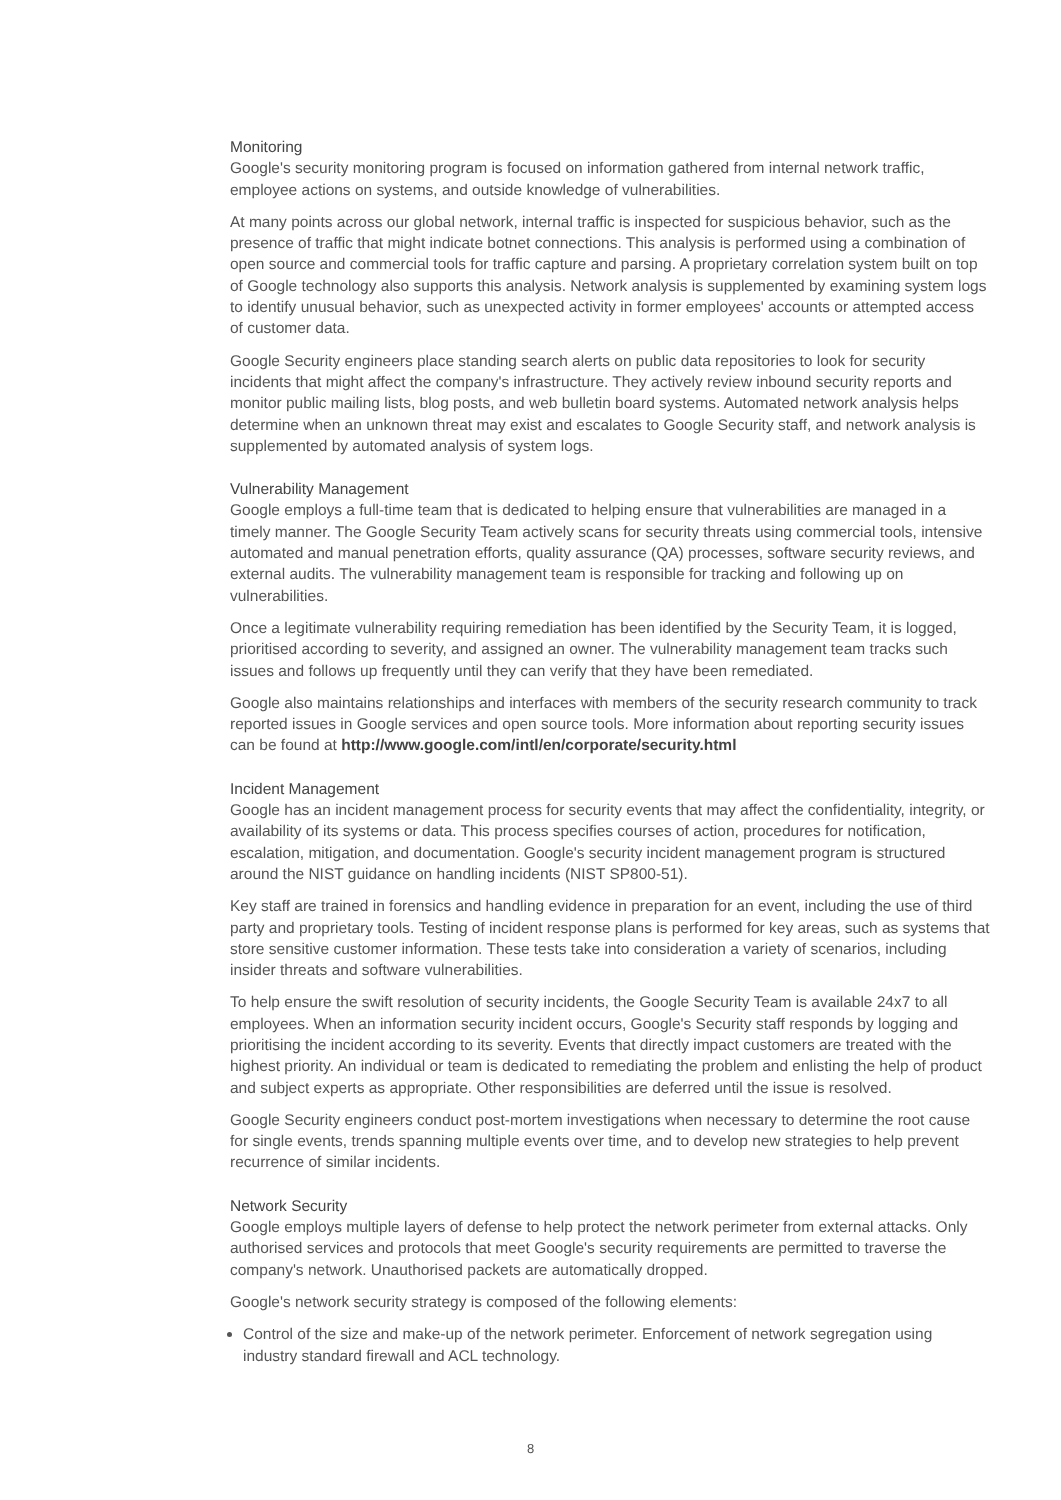Monitoring
Google's security monitoring program is focused on information gathered from internal network traffic, employee actions on systems, and outside knowledge of vulnerabilities.
At many points across our global network, internal traffic is inspected for suspicious behavior, such as the presence of traffic that might indicate botnet connections. This analysis is performed using a combination of open source and commercial tools for traffic capture and parsing. A proprietary correlation system built on top of Google technology also supports this analysis. Network analysis is supplemented by examining system logs to identify unusual behavior, such as unexpected activity in former employees' accounts or attempted access of customer data.
Google Security engineers place standing search alerts on public data repositories to look for security incidents that might affect the company's infrastructure. They actively review inbound security reports and monitor public mailing lists, blog posts, and web bulletin board systems. Automated network analysis helps determine when an unknown threat may exist and escalates to Google Security staff, and network analysis is supplemented by automated analysis of system logs.
Vulnerability Management
Google employs a full-time team that is dedicated to helping ensure that vulnerabilities are managed in a timely manner. The Google Security Team actively scans for security threats using commercial tools, intensive automated and manual penetration efforts, quality assurance (QA) processes, software security reviews, and external audits. The vulnerability management team is responsible for tracking and following up on vulnerabilities.
Once a legitimate vulnerability requiring remediation has been identified by the Security Team, it is logged, prioritised according to severity, and assigned an owner. The vulnerability management team tracks such issues and follows up frequently until they can verify that they have been remediated.
Google also maintains relationships and interfaces with members of the security research community to track reported issues in Google services and open source tools. More information about reporting security issues can be found at http://www.google.com/intl/en/corporate/security.html
Incident Management
Google has an incident management process for security events that may affect the confidentiality, integrity, or availability of its systems or data. This process specifies courses of action, procedures for notification, escalation, mitigation, and documentation. Google's security incident management program is structured around the NIST guidance on handling incidents (NIST SP800-51).
Key staff are trained in forensics and handling evidence in preparation for an event, including the use of third party and proprietary tools. Testing of incident response plans is performed for key areas, such as systems that store sensitive customer information. These tests take into consideration a variety of scenarios, including insider threats and software vulnerabilities.
To help ensure the swift resolution of security incidents, the Google Security Team is available 24x7 to all employees. When an information security incident occurs, Google's Security staff responds by logging and prioritising the incident according to its severity. Events that directly impact customers are treated with the highest priority. An individual or team is dedicated to remediating the problem and enlisting the help of product and subject experts as appropriate. Other responsibilities are deferred until the issue is resolved.
Google Security engineers conduct post-mortem investigations when necessary to determine the root cause for single events, trends spanning multiple events over time, and to develop new strategies to help prevent recurrence of similar incidents.
Network Security
Google employs multiple layers of defense to help protect the network perimeter from external attacks. Only authorised services and protocols that meet Google's security requirements are permitted to traverse the company's network. Unauthorised packets are automatically dropped.
Google's network security strategy is composed of the following elements:
Control of the size and make-up of the network perimeter. Enforcement of network segregation using industry standard firewall and ACL technology.
8